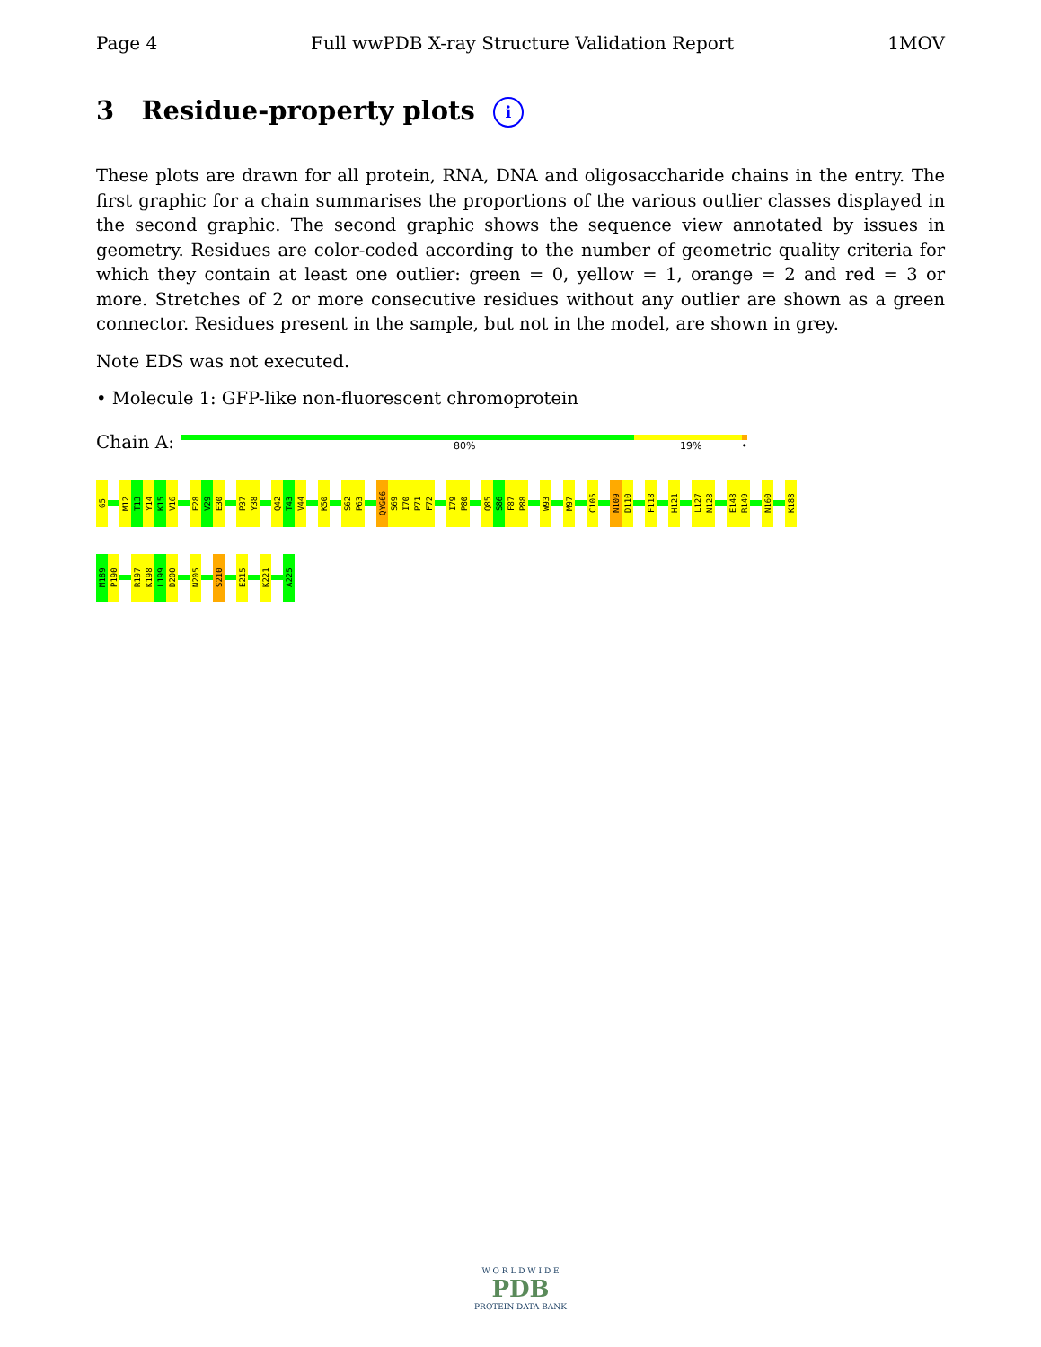Page 4 Full wwPDB X-ray Structure Validation Report 1MOV
3 Residue-property plots i
These plots are drawn for all protein, RNA, DNA and oligosaccharide chains in the entry. The first graphic for a chain summarises the proportions of the various outlier classes displayed in the second graphic. The second graphic shows the sequence view annotated by issues in geometry. Residues are color-coded according to the number of geometric quality criteria for which they contain at least one outlier: green = 0, yellow = 1, orange = 2 and red = 3 or more. Stretches of 2 or more consecutive residues without any outlier are shown as a green connector. Residues present in the sample, but not in the model, are shown in grey.
Note EDS was not executed.
• Molecule 1: GFP-like non-fluorescent chromoprotein
Chain A:
80% 19% •
G5
M12
T13
Y14
K15
V16
E28
V29
E30
P37
Y38
Q42
T43
V44
K50
S62
P63
QYG66
S69
I70
P71
F72
I79
P80
Q85
S86
F87
P88
W93
M97
C105
N109
D110
F118
H121
L127
N128
E148
R149
N160
K188
M189
P190
R197
K198
L199
D200
N205
S210
E215
K221
A225
W O R L D W I D E
PDB
PROTEIN DATA BANK